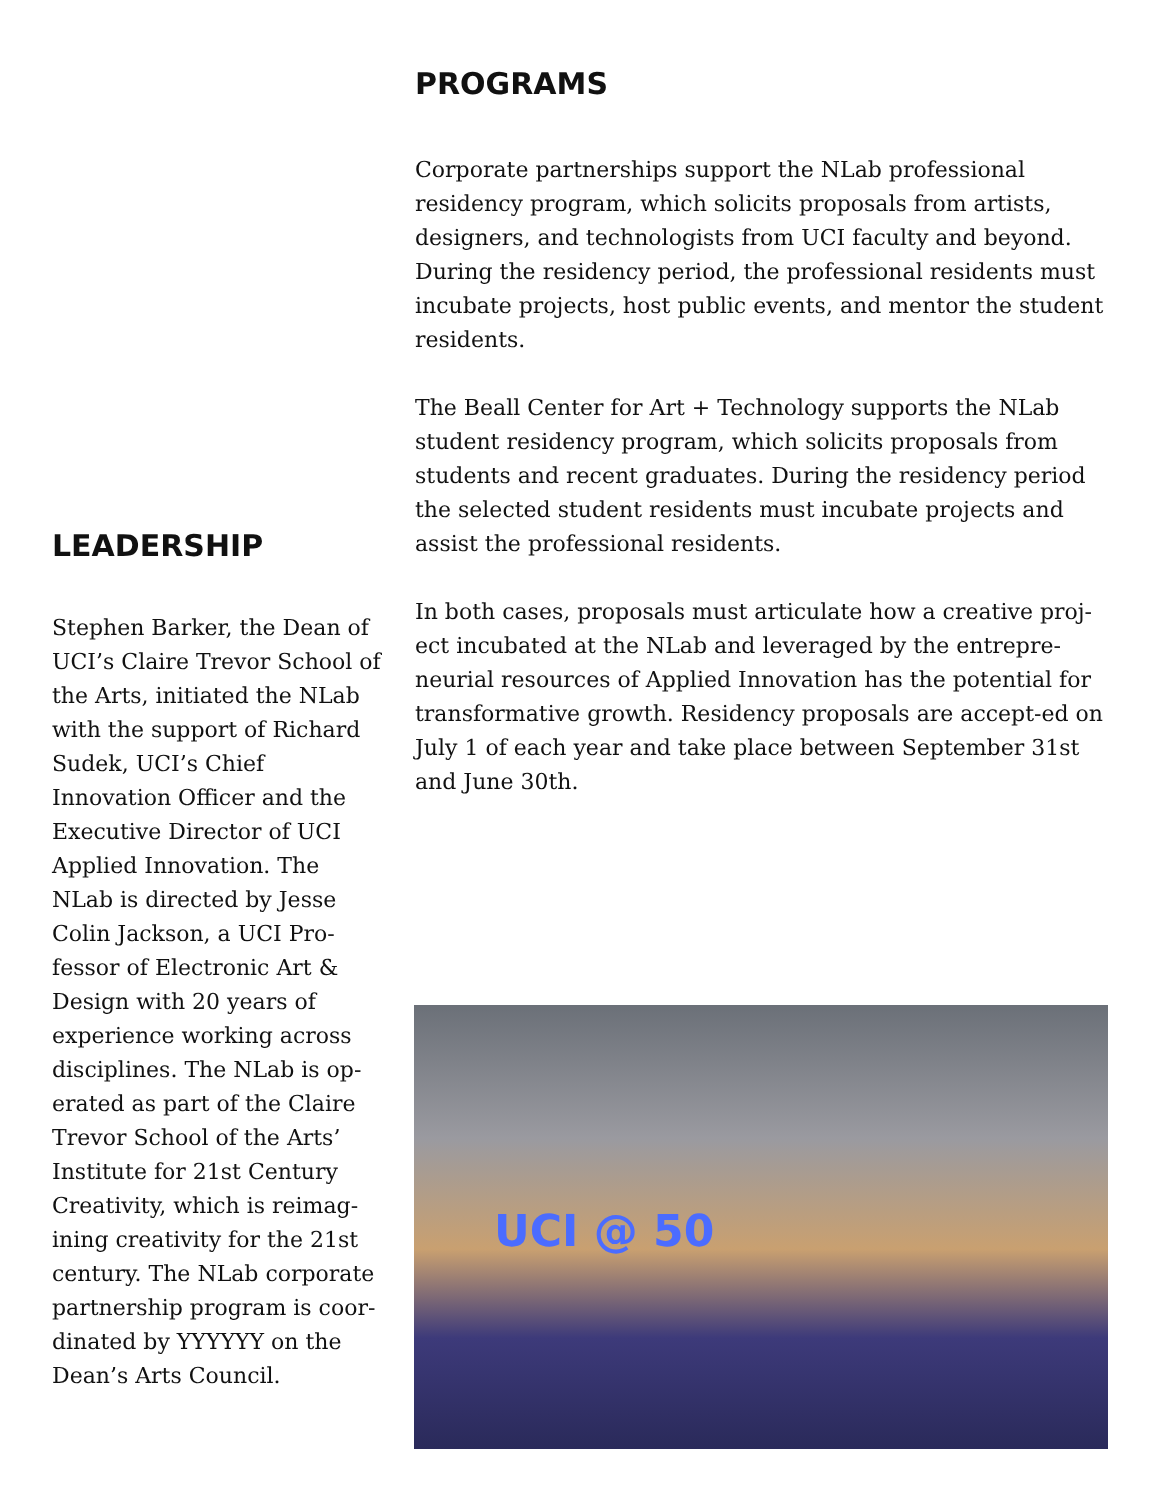PROGRAMS
Corporate partnerships support the NLab professional residency program, which solicits proposals from artists, designers, and technologists from UCI faculty and beyond. During the residency period, the professional residents must incubate projects, host public events, and mentor the student residents.
The Beall Center for Art + Technology supports the NLab student residency program, which solicits proposals from students and recent graduates. During the residency period the selected student residents must incubate projects and assist the professional residents.
In both cases, proposals must articulate how a creative proj-ect incubated at the NLab and leveraged by the entrepre-neurial resources of Applied Innovation has the potential for transformative growth. Residency proposals are accept-ed on July 1 of each year and take place between September 31st and June 30th.
LEADERSHIP
Stephen Barker, the Dean of UCI’s Claire Trevor School of the Arts, initiated the NLab with the support of Richard Sudek, UCI’s Chief Innovation Officer and the Executive Director of UCI Applied Innovation. The NLab is directed by Jesse Colin Jackson, a UCI Pro-fessor of Electronic Art & Design with 20 years of experience working across disciplines. The NLab is op-erated as part of the Claire Trevor School of the Arts’ Institute for 21st Century Creativity, which is reimag-ining creativity for the 21st century. The NLab corporate partnership program is coor-dinated by YYYYYY on the Dean’s Arts Council.
UCI @ 50